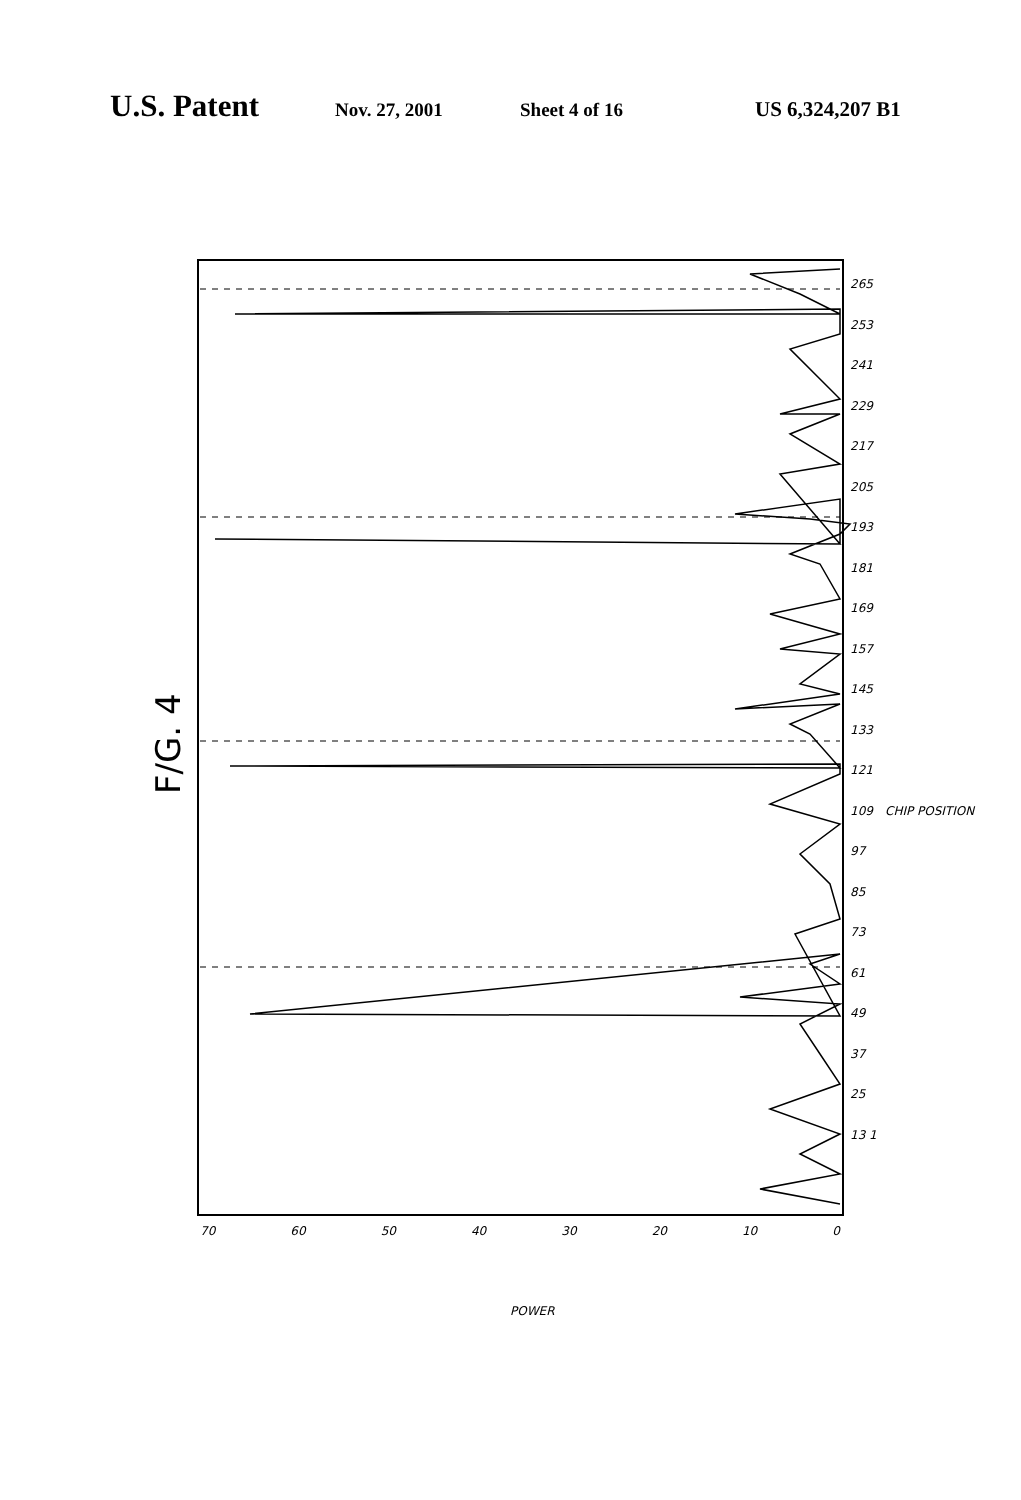U.S. Patent Nov. 27, 2001 Sheet 4 of 16 US 6,324,207 B1
F/G. 4
70 60 50 40 30 20 10 0
POWER
265 253 241 229 217 205 193 181 169 157 145 133 121 109 97 85 73 61 49 37 25 13 1
CHIP POSITION